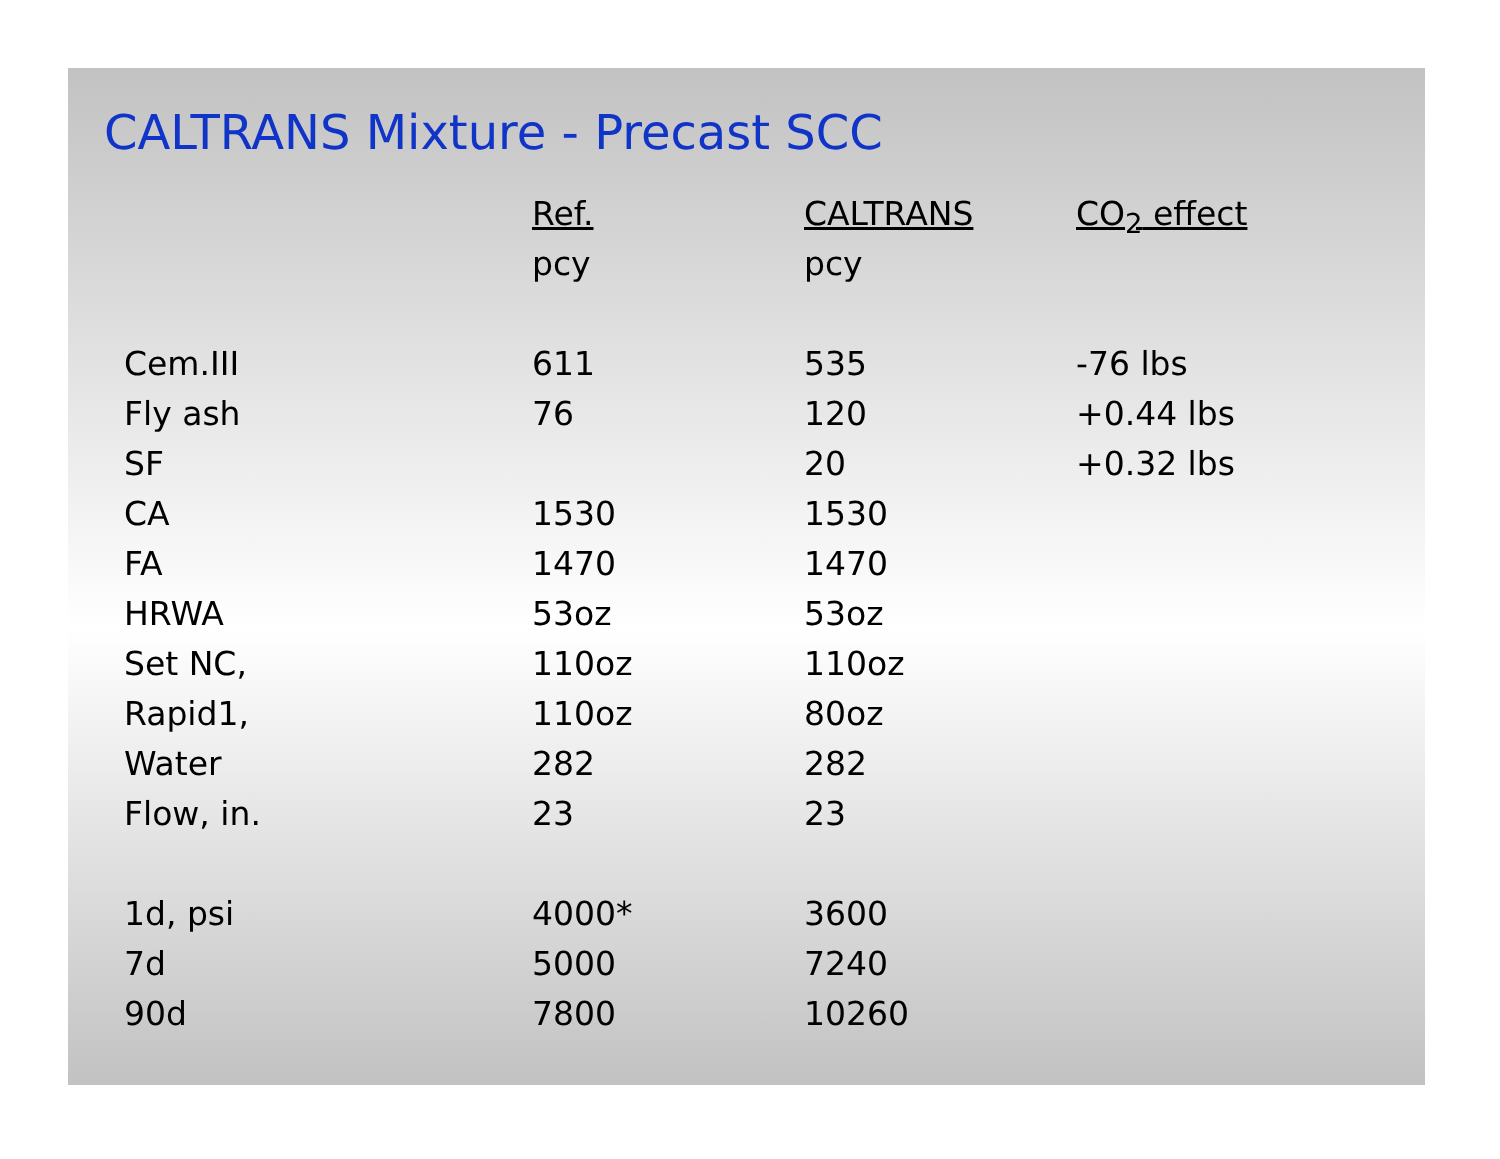CALTRANS Mixture - Precast SCC
| | Ref. | CALTRANS | CO<sub>2</sub> effect |
| --- | --- | --- | --- |
| | pcy | pcy | |
| Cem.III | 611 | 535 | -76 lbs |
| Fly ash | 76 | 120 | +0.44 lbs |
| SF | | 20 | +0.32 lbs |
| CA | 1530 | 1530 | |
| FA | 1470 | 1470 | |
| HRWA | 53oz | 53oz | |
| Set NC, | 110oz | 110oz | |
| Rapid1, | 110oz | 80oz | |
| Water | 282 | 282 | |
| Flow, in. | 23 | 23 | |
| 1d, psi | 4000* | 3600 | |
| 7d | 5000 | 7240 | |
| 90d | 7800 | 10260 | |